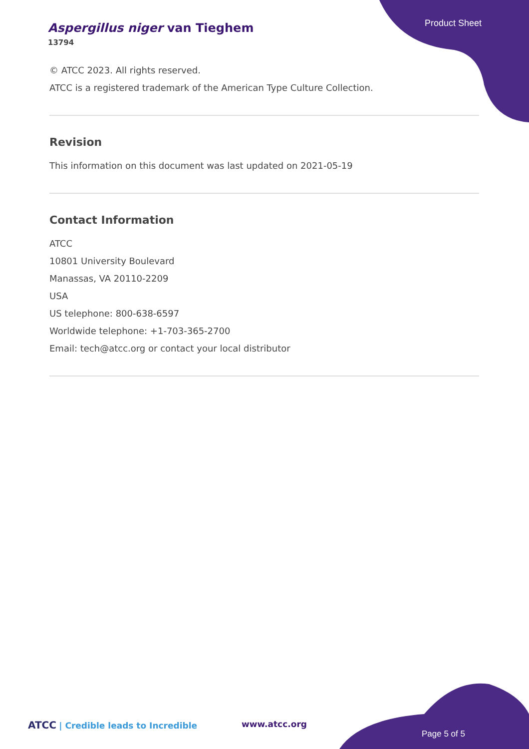Aspergillus niger van Tieghem
13794
Product Sheet
© ATCC 2023. All rights reserved.
ATCC is a registered trademark of the American Type Culture Collection.
Revision
This information on this document was last updated on 2021-05-19
Contact Information
ATCC
10801 University Boulevard
Manassas, VA 20110-2209
USA
US telephone: 800-638-6597
Worldwide telephone: +1-703-365-2700
Email: tech@atcc.org or contact your local distributor
ATCC | Credible leads to Incredible
www.atcc.org
Page 5 of 5